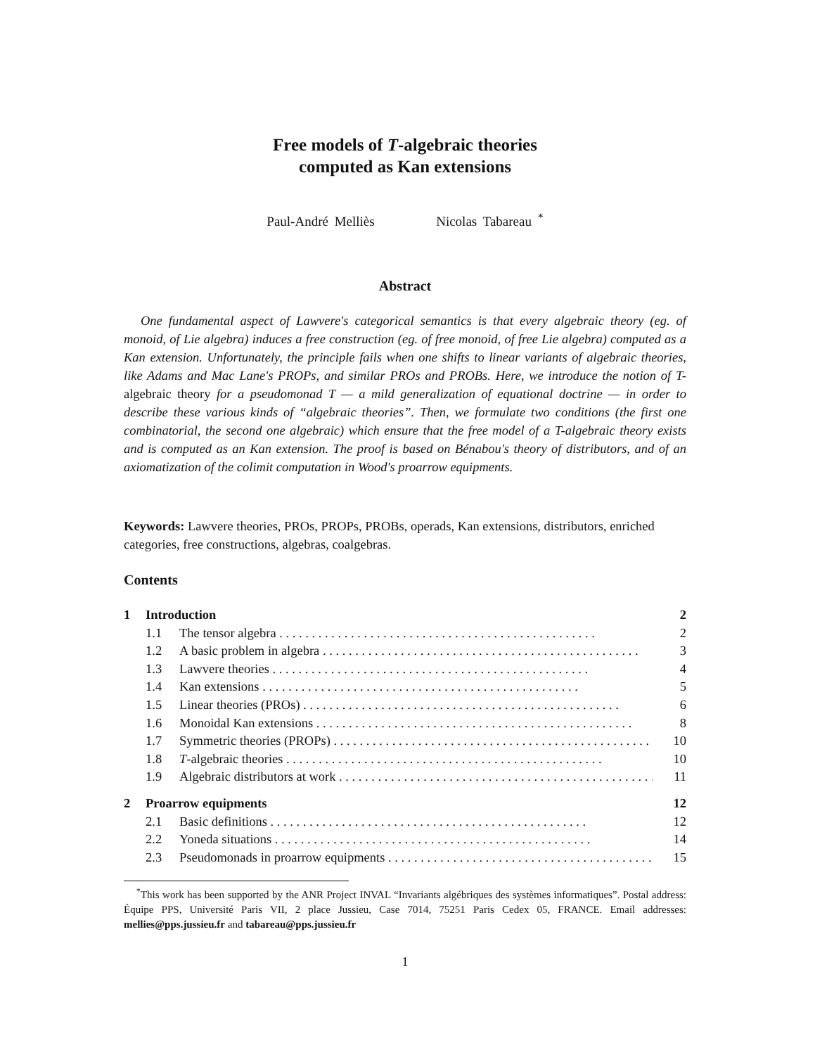Free models of T-algebraic theories
computed as Kan extensions
Paul-André Melliès Nicolas Tabareau <sup>*</sup>
Abstract
One fundamental aspect of Lawvere's categorical semantics is that every algebraic theory (eg. of monoid, of Lie algebra) induces a free construction (eg. of free monoid, of free Lie algebra) computed as a Kan extension. Unfortunately, the principle fails when one shifts to linear variants of algebraic theories, like Adams and Mac Lane's PROPs, and similar PROs and PROBs. Here, we introduce the notion of T-algebraic theory for a pseudomonad T — a mild generalization of equational doctrine — in order to describe these various kinds of “algebraic theories”. Then, we formulate two conditions (the first one combinatorial, the second one algebraic) which ensure that the free model of a T-algebraic theory exists and is computed as an Kan extension. The proof is based on Bénabou's theory of distributors, and of an axiomatization of the colimit computation in Wood's proarrow equipments.
Keywords: Lawvere theories, PROs, PROPs, PROBs, operads, Kan extensions, distributors, enriched categories, free constructions, algebras, coalgebras.
Contents
1 Introduction 2
1.1 The tensor algebra 2
1.2 A basic problem in algebra 3
1.3 Lawvere theories 4
1.4 Kan extensions 5
1.5 Linear theories (PROs) 6
1.6 Monoidal Kan extensions 8
1.7 Symmetric theories (PROPs) 10
1.8 T-algebraic theories 10
1.9 Algebraic distributors at work 11
2 Proarrow equipments 12
2.1 Basic definitions 12
2.2 Yoneda situations 14
2.3 Pseudomonads in proarrow equipments 15
<sup>*</sup> This work has been supported by the ANR Project INVAL “Invariants algébriques des systèmes informatiques”. Postal address: Équipe PPS, Université Paris VII, 2 place Jussieu, Case 7014, 75251 Paris Cedex 05, FRANCE. Email addresses: mellies@pps.jussieu.fr and tabareau@pps.jussieu.fr
1